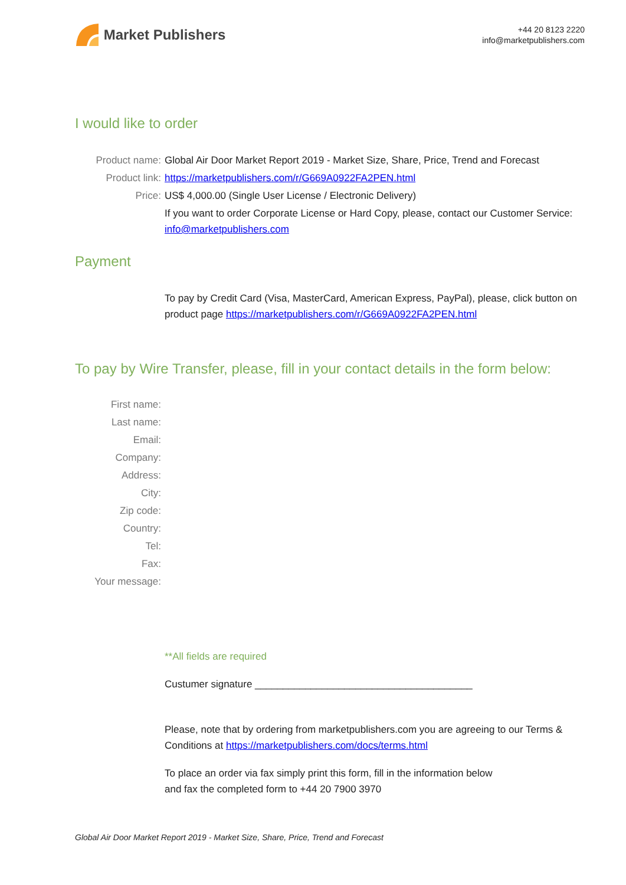Market Publishers
+44 20 8123 2220
info@marketpublishers.com
I would like to order
Product name: Global Air Door Market Report 2019 - Market Size, Share, Price, Trend and Forecast
Product link: https://marketpublishers.com/r/G669A0922FA2PEN.html
Price: US$ 4,000.00 (Single User License / Electronic Delivery)
If you want to order Corporate License or Hard Copy, please, contact our Customer Service:
info@marketpublishers.com
Payment
To pay by Credit Card (Visa, MasterCard, American Express, PayPal), please, click button on product page https://marketpublishers.com/r/G669A0922FA2PEN.html
To pay by Wire Transfer, please, fill in your contact details in the form below:
First name:
Last name:
Email:
Company:
Address:
City:
Zip code:
Country:
Tel:
Fax:
Your message:
**All fields are required
Custumer signature _______________________________________
Please, note that by ordering from marketpublishers.com you are agreeing to our Terms & Conditions at https://marketpublishers.com/docs/terms.html
To place an order via fax simply print this form, fill in the information below
and fax the completed form to +44 20 7900 3970
Global Air Door Market Report 2019 - Market Size, Share, Price, Trend and Forecast